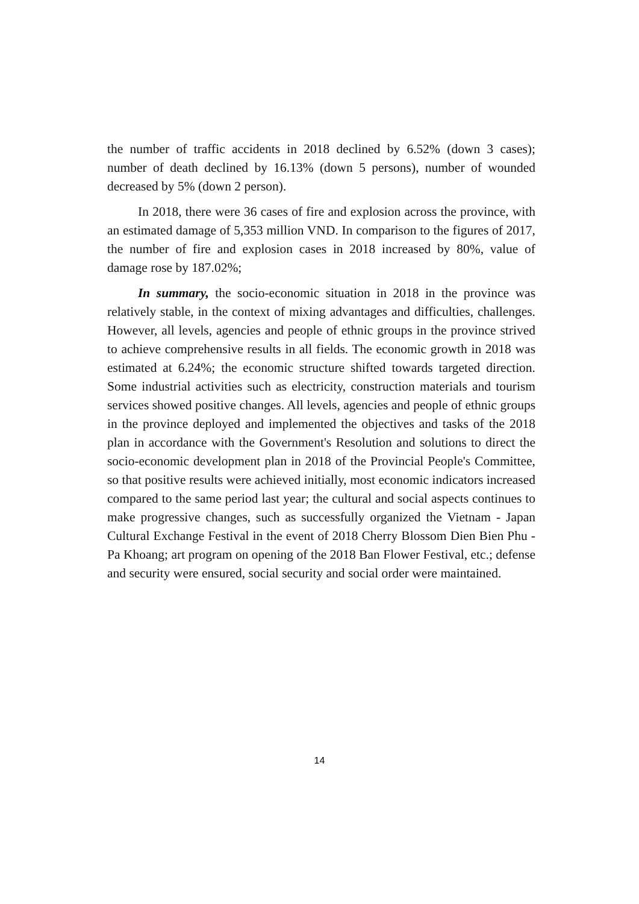the number of traffic accidents in 2018 declined by 6.52% (down 3 cases); number of death declined by 16.13% (down 5 persons), number of wounded decreased by 5% (down 2 person).
In 2018, there were 36 cases of fire and explosion across the province, with an estimated damage of 5,353 million VND. In comparison to the figures of 2017, the number of fire and explosion cases in 2018 increased by 80%, value of damage rose by 187.02%;
In summary, the socio-economic situation in 2018 in the province was relatively stable, in the context of mixing advantages and difficulties, challenges. However, all levels, agencies and people of ethnic groups in the province strived to achieve comprehensive results in all fields. The economic growth in 2018 was estimated at 6.24%; the economic structure shifted towards targeted direction. Some industrial activities such as electricity, construction materials and tourism services showed positive changes. All levels, agencies and people of ethnic groups in the province deployed and implemented the objectives and tasks of the 2018 plan in accordance with the Government's Resolution and solutions to direct the socio-economic development plan in 2018 of the Provincial People's Committee, so that positive results were achieved initially, most economic indicators increased compared to the same period last year; the cultural and social aspects continues to make progressive changes, such as successfully organized the Vietnam - Japan Cultural Exchange Festival in the event of 2018 Cherry Blossom Dien Bien Phu - Pa Khoang; art program on opening of the 2018 Ban Flower Festival, etc.; defense and security were ensured, social security and social order were maintained.
14